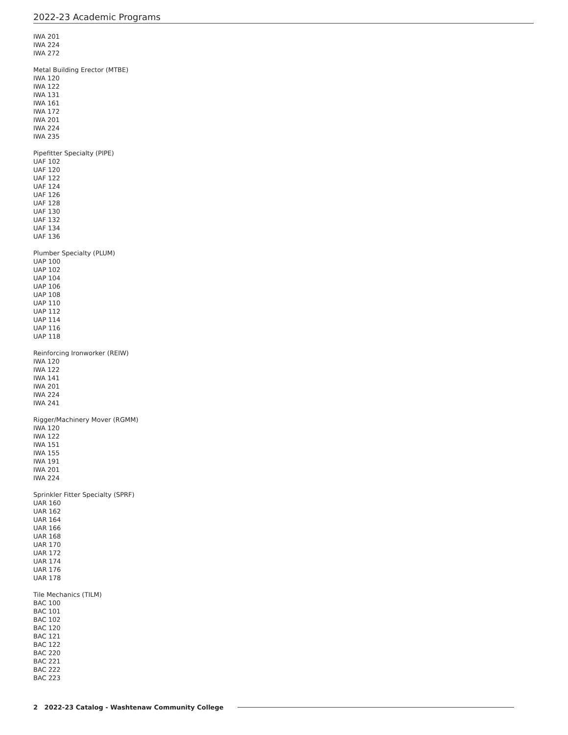2022-23 Academic Programs
IWA 201
IWA 224
IWA 272
Metal Building Erector (MTBE)
IWA 120
IWA 122
IWA 131
IWA 161
IWA 172
IWA 201
IWA 224
IWA 235
Pipefitter Specialty (PIPE)
UAF 102
UAF 120
UAF 122
UAF 124
UAF 126
UAF 128
UAF 130
UAF 132
UAF 134
UAF 136
Plumber Specialty (PLUM)
UAP 100
UAP 102
UAP 104
UAP 106
UAP 108
UAP 110
UAP 112
UAP 114
UAP 116
UAP 118
Reinforcing Ironworker (REIW)
IWA 120
IWA 122
IWA 141
IWA 201
IWA 224
IWA 241
Rigger/Machinery Mover (RGMM)
IWA 120
IWA 122
IWA 151
IWA 155
IWA 191
IWA 201
IWA 224
Sprinkler Fitter Specialty (SPRF)
UAR 160
UAR 162
UAR 164
UAR 166
UAR 168
UAR 170
UAR 172
UAR 174
UAR 176
UAR 178
Tile Mechanics (TILM)
BAC 100
BAC 101
BAC 102
BAC 120
BAC 121
BAC 122
BAC 220
BAC 221
BAC 222
BAC 223
2 2022-23 Catalog - Washtenaw Community College